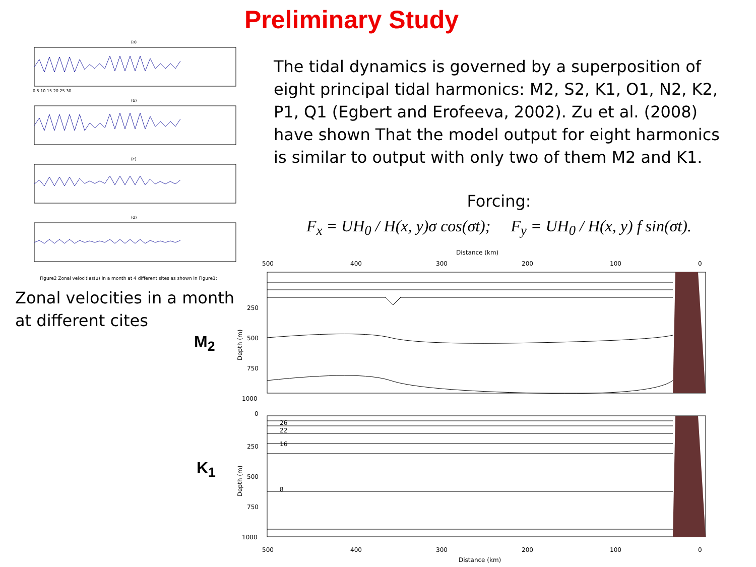Preliminary Study
(a)
(b)
(c)
(d)
0 5 10 15 20 25 30
Figure2 Zonal velocities(u) in a month at 4 different sites as shown in Figure1:
Zonal velocities in a month at different cites
The tidal dynamics is governed by a superposition of eight principal tidal harmonics: M2, S2, K1, O1, N2, K2, P1, Q1 (Egbert and Erofeeva, 2002). Zu et al. (2008) have shown That the model output for eight harmonics is similar to output with only two of them M2 and K1.
Forcing:
F<sub>x</sub> = UH<sub>0</sub> / H(x, y)σ cos(σt); F<sub>y</sub> = UH<sub>0</sub> / H(x, y) f sin(σt).
M<sub>2</sub>
K<sub>1</sub>
Distance (km)
500
400
300
200
100
0
250
500
750
1000
Depth (m)
0
250
500
750
1000
Depth (m)
500
400
300
200
100
0
Distance (km)
26
22
16
8